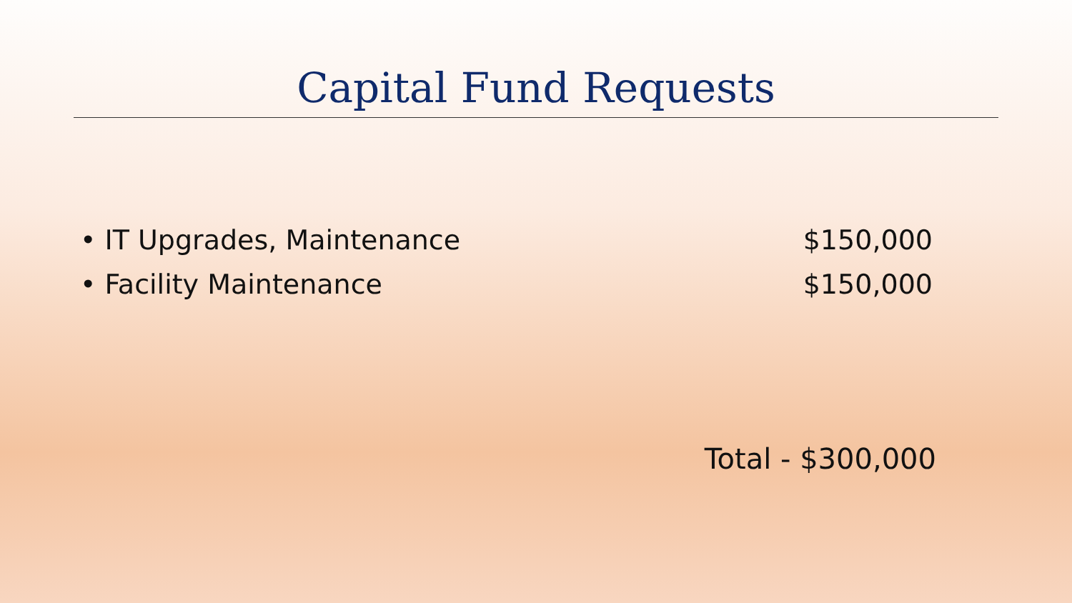Capital Fund Requests
• IT Upgrades, Maintenance $150,000
• Facility Maintenance $150,000
Total - $300,000